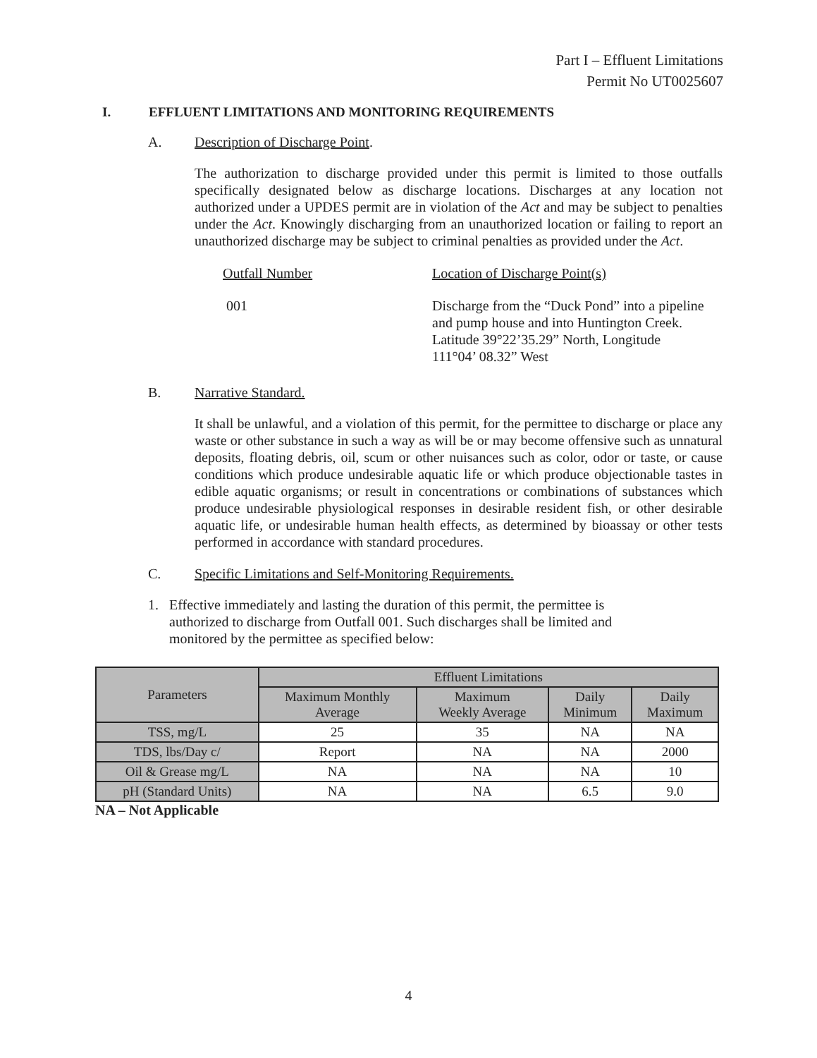Part I – Effluent Limitations
Permit No UT0025607
I. EFFLUENT LIMITATIONS AND MONITORING REQUIREMENTS
A. Description of Discharge Point.
The authorization to discharge provided under this permit is limited to those outfalls specifically designated below as discharge locations. Discharges at any location not authorized under a UPDES permit are in violation of the Act and may be subject to penalties under the Act. Knowingly discharging from an unauthorized location or failing to report an unauthorized discharge may be subject to criminal penalties as provided under the Act.
Outfall Number Location of Discharge Point(s)
001 Discharge from the “Duck Pond” into a pipeline
and pump house and into Huntington Creek.
Latitude 39°22’35.29” North, Longitude
111°04’ 08.32” West
B. Narrative Standard.
It shall be unlawful, and a violation of this permit, for the permittee to discharge or place any waste or other substance in such a way as will be or may become offensive such as unnatural deposits, floating debris, oil, scum or other nuisances such as color, odor or taste, or cause conditions which produce undesirable aquatic life or which produce objectionable tastes in edible aquatic organisms; or result in concentrations or combinations of substances which produce undesirable physiological responses in desirable resident fish, or other desirable aquatic life, or undesirable human health effects, as determined by bioassay or other tests performed in accordance with standard procedures.
C. Specific Limitations and Self-Monitoring Requirements.
1. Effective immediately and lasting the duration of this permit, the permittee is
authorized to discharge from Outfall 001. Such discharges shall be limited and
monitored by the permittee as specified below:
| Parameters | Effluent Limitations | | | |
| --- | --- | --- | --- | --- |
| | Maximum Monthly Average | Maximum Weekly Average | Daily Minimum | Daily Maximum |
| TSS, mg/L | 25 | 35 | NA | NA |
| TDS, lbs/Day c/ | Report | NA | NA | 2000 |
| Oil & Grease mg/L | NA | NA | NA | 10 |
| pH (Standard Units) | NA | NA | 6.5 | 9.0 |
NA – Not Applicable
4